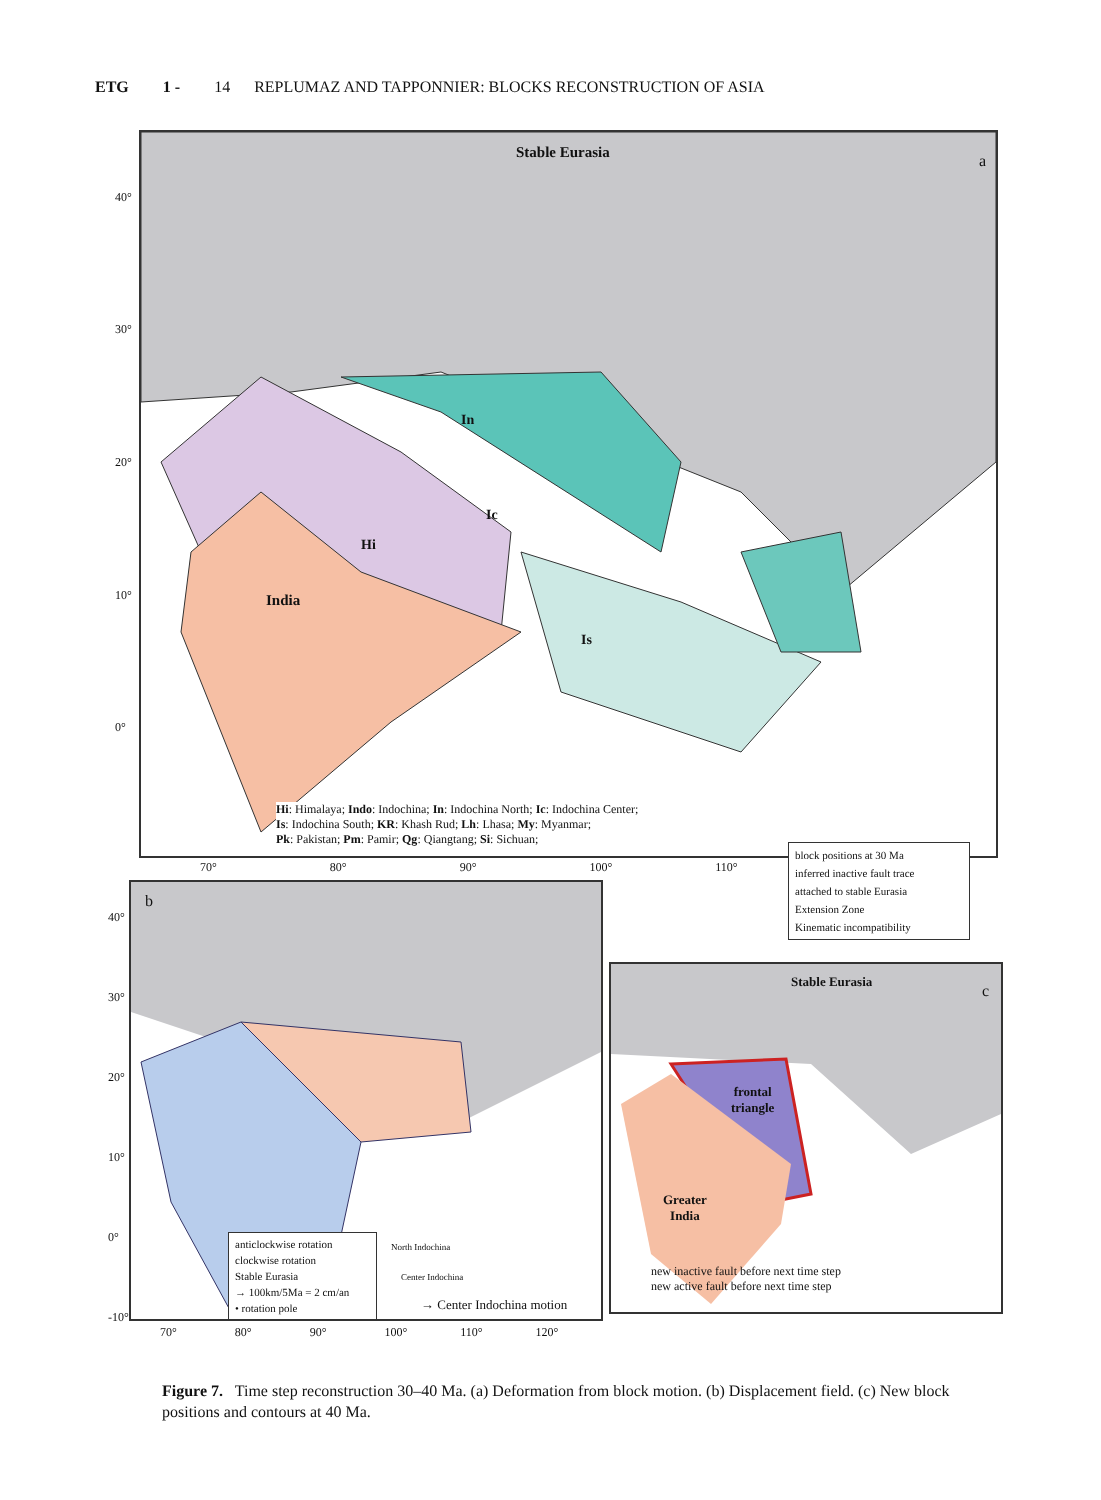ETG 1 - 14 REPLUMAZ AND TAPPONNIER: BLOCKS RECONSTRUCTION OF ASIA
Stable Eurasia a
In
Ic
Hi
India
Is
Hi: Himalaya; Indo: Indochina; In: Indochina North; Ic: Indochina Center;
Is: Indochina South; KR: Khash Rud; Lh: Lhasa; My: Myanmar;
Pk: Pakistan; Pm: Pamir; Qg: Qiangtang; Si: Sichuan;
40°
30°
20°
10°
0°
70° 80° 90° 100° 110°
block positions at 30 Ma
inferred inactive fault trace
attached to stable Eurasia
Extension Zone
Kinematic incompatibility
b
anticlockwise rotation
clockwise rotation
Stable Eurasia
→ 100km/5Ma = 2 cm/an
• rotation pole
North Indochina
Center Indochina
→ Center Indochina motion
40°
30°
20°
10°
0°
-10°
70° 80° 90° 100° 110° 120°
Stable Eurasia
c
frontal
triangle
Greater
India
new inactive fault before next time step
new active fault before next time step
Figure 7. Time step reconstruction 30–40 Ma. (a) Deformation from block motion. (b) Displacement field. (c) New block positions and contours at 40 Ma.